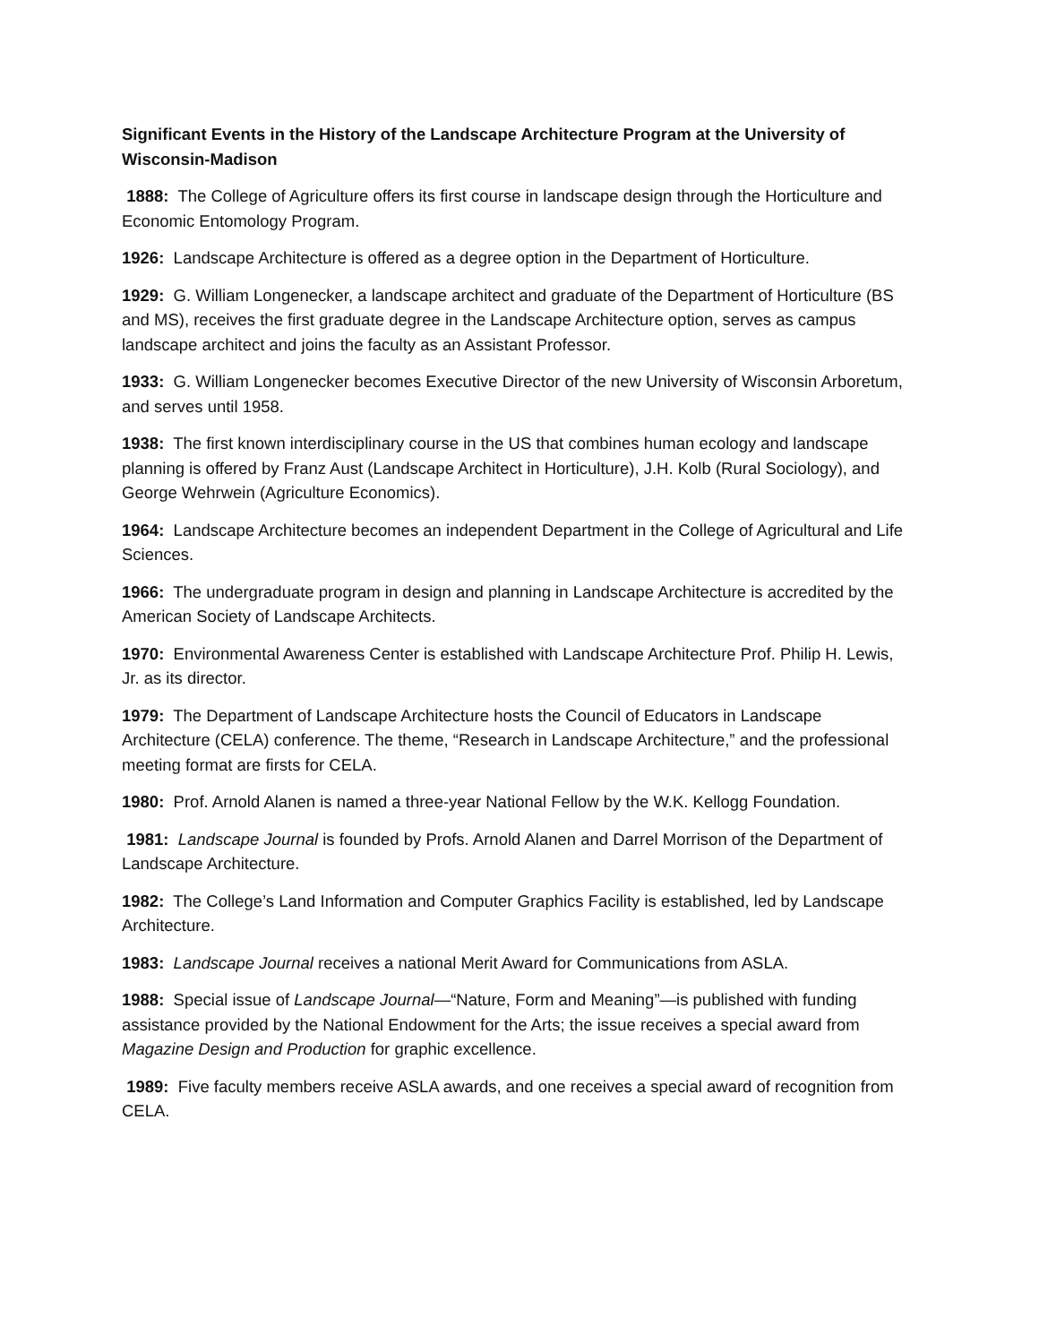Significant Events in the History of the Landscape Architecture Program at the University of Wisconsin-Madison
1888: The College of Agriculture offers its first course in landscape design through the Horticulture and Economic Entomology Program.
1926: Landscape Architecture is offered as a degree option in the Department of Horticulture.
1929: G. William Longenecker, a landscape architect and graduate of the Department of Horticulture (BS and MS), receives the first graduate degree in the Landscape Architecture option, serves as campus landscape architect and joins the faculty as an Assistant Professor.
1933: G. William Longenecker becomes Executive Director of the new University of Wisconsin Arboretum, and serves until 1958.
1938: The first known interdisciplinary course in the US that combines human ecology and landscape planning is offered by Franz Aust (Landscape Architect in Horticulture), J.H. Kolb (Rural Sociology), and George Wehrwein (Agriculture Economics).
1964: Landscape Architecture becomes an independent Department in the College of Agricultural and Life Sciences.
1966: The undergraduate program in design and planning in Landscape Architecture is accredited by the American Society of Landscape Architects.
1970: Environmental Awareness Center is established with Landscape Architecture Prof. Philip H. Lewis, Jr. as its director.
1979: The Department of Landscape Architecture hosts the Council of Educators in Landscape Architecture (CELA) conference. The theme, “Research in Landscape Architecture,” and the professional meeting format are firsts for CELA.
1980: Prof. Arnold Alanen is named a three-year National Fellow by the W.K. Kellogg Foundation.
1981: Landscape Journal is founded by Profs. Arnold Alanen and Darrel Morrison of the Department of Landscape Architecture.
1982: The College’s Land Information and Computer Graphics Facility is established, led by Landscape Architecture.
1983: Landscape Journal receives a national Merit Award for Communications from ASLA.
1988: Special issue of Landscape Journal—“Nature, Form and Meaning”—is published with funding assistance provided by the National Endowment for the Arts; the issue receives a special award from Magazine Design and Production for graphic excellence.
1989: Five faculty members receive ASLA awards, and one receives a special award of recognition from CELA.